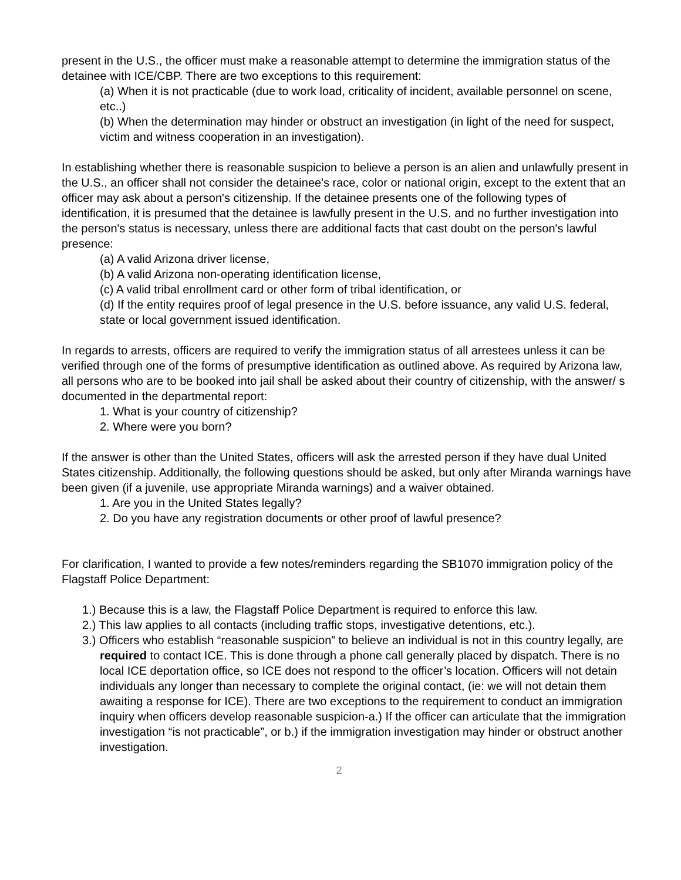present in the U.S., the officer must make a reasonable attempt to determine the immigration status of the detainee with ICE/CBP. There are two exceptions to this requirement:
(a) When it is not practicable (due to work load, criticality of incident, available personnel on scene, etc..)
(b) When the determination may hinder or obstruct an investigation (in light of the need for suspect, victim and witness cooperation in an investigation).
In establishing whether there is reasonable suspicion to believe a person is an alien and unlawfully present in the U.S., an officer shall not consider the detainee's race, color or national origin, except to the extent that an officer may ask about a person's citizenship. If the detainee presents one of the following types of identification, it is presumed that the detainee is lawfully present in the U.S. and no further investigation into the person's status is necessary, unless there are additional facts that cast doubt on the person's lawful presence:
(a) A valid Arizona driver license,
(b) A valid Arizona non-operating identification license,
(c) A valid tribal enrollment card or other form of tribal identification, or
(d) If the entity requires proof of legal presence in the U.S. before issuance, any valid U.S. federal, state or local government issued identification.
In regards to arrests, officers are required to verify the immigration status of all arrestees unless it can be verified through one of the forms of presumptive identification as outlined above. As required by Arizona law, all persons who are to be booked into jail shall be asked about their country of citizenship, with the answer/ s documented in the departmental report:
1. What is your country of citizenship?
2. Where were you born?
If the answer is other than the United States, officers will ask the arrested person if they have dual United States citizenship. Additionally, the following questions should be asked, but only after Miranda warnings have been given (if a juvenile, use appropriate Miranda warnings) and a waiver obtained.
1. Are you in the United States legally?
2. Do you have any registration documents or other proof of lawful presence?
For clarification, I wanted to provide a few notes/reminders regarding the SB1070 immigration policy of the Flagstaff Police Department:
1.) Because this is a law, the Flagstaff Police Department is required to enforce this law.
2.) This law applies to all contacts (including traffic stops, investigative detentions, etc.).
3.) Officers who establish “reasonable suspicion” to believe an individual is not in this country legally, are required to contact ICE. This is done through a phone call generally placed by dispatch. There is no local ICE deportation office, so ICE does not respond to the officer’s location. Officers will not detain individuals any longer than necessary to complete the original contact, (ie: we will not detain them awaiting a response for ICE). There are two exceptions to the requirement to conduct an immigration inquiry when officers develop reasonable suspicion-a.) If the officer can articulate that the immigration investigation “is not practicable”, or b.) if the immigration investigation may hinder or obstruct another investigation.
2